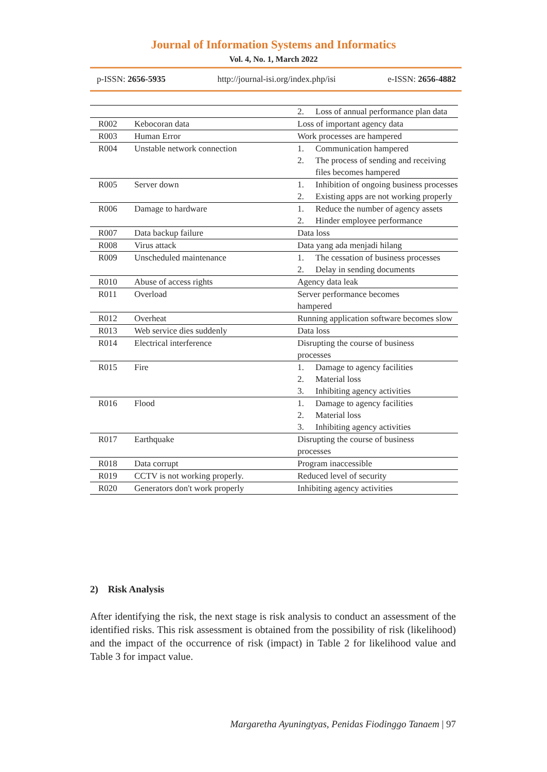Journal of Information Systems and Informatics
Vol. 4, No. 1, March 2022
p-ISSN: 2656-5935 http://journal-isi.org/index.php/isi e-ISSN: 2656-4882
| | | 2. Loss of annual performance plan data |
| R002 | Kebocoran data | Loss of important agency data |
| R003 | Human Error | Work processes are hampered |
| R004 | Unstable network connection | 1. Communication hampered 2. The process of sending and receiving files becomes hampered |
| R005 | Server down | 1. Inhibition of ongoing business processes 2. Existing apps are not working properly |
| R006 | Damage to hardware | 1. Reduce the number of agency assets 2. Hinder employee performance |
| R007 | Data backup failure | Data loss |
| R008 | Virus attack | Data yang ada menjadi hilang |
| R009 | Unscheduled maintenance | 1. The cessation of business processes 2. Delay in sending documents |
| R010 | Abuse of access rights | Agency data leak |
| R011 | Overload | Server performance becomes hampered |
| R012 | Overheat | Running application software becomes slow |
| R013 | Web service dies suddenly | Data loss |
| R014 | Electrical interference | Disrupting the course of business processes |
| R015 | Fire | 1. Damage to agency facilities 2. Material loss 3. Inhibiting agency activities |
| R016 | Flood | 1. Damage to agency facilities 2. Material loss 3. Inhibiting agency activities |
| R017 | Earthquake | Disrupting the course of business processes |
| R018 | Data corrupt | Program inaccessible |
| R019 | CCTV is not working properly. | Reduced level of security |
| R020 | Generators don't work properly | Inhibiting agency activities |
2) Risk Analysis
After identifying the risk, the next stage is risk analysis to conduct an assessment of the identified risks. This risk assessment is obtained from the possibility of risk (likelihood) and the impact of the occurrence of risk (impact) in Table 2 for likelihood value and Table 3 for impact value.
Margaretha Ayuningtyas, Penidas Fiodinggo Tanaem | 97